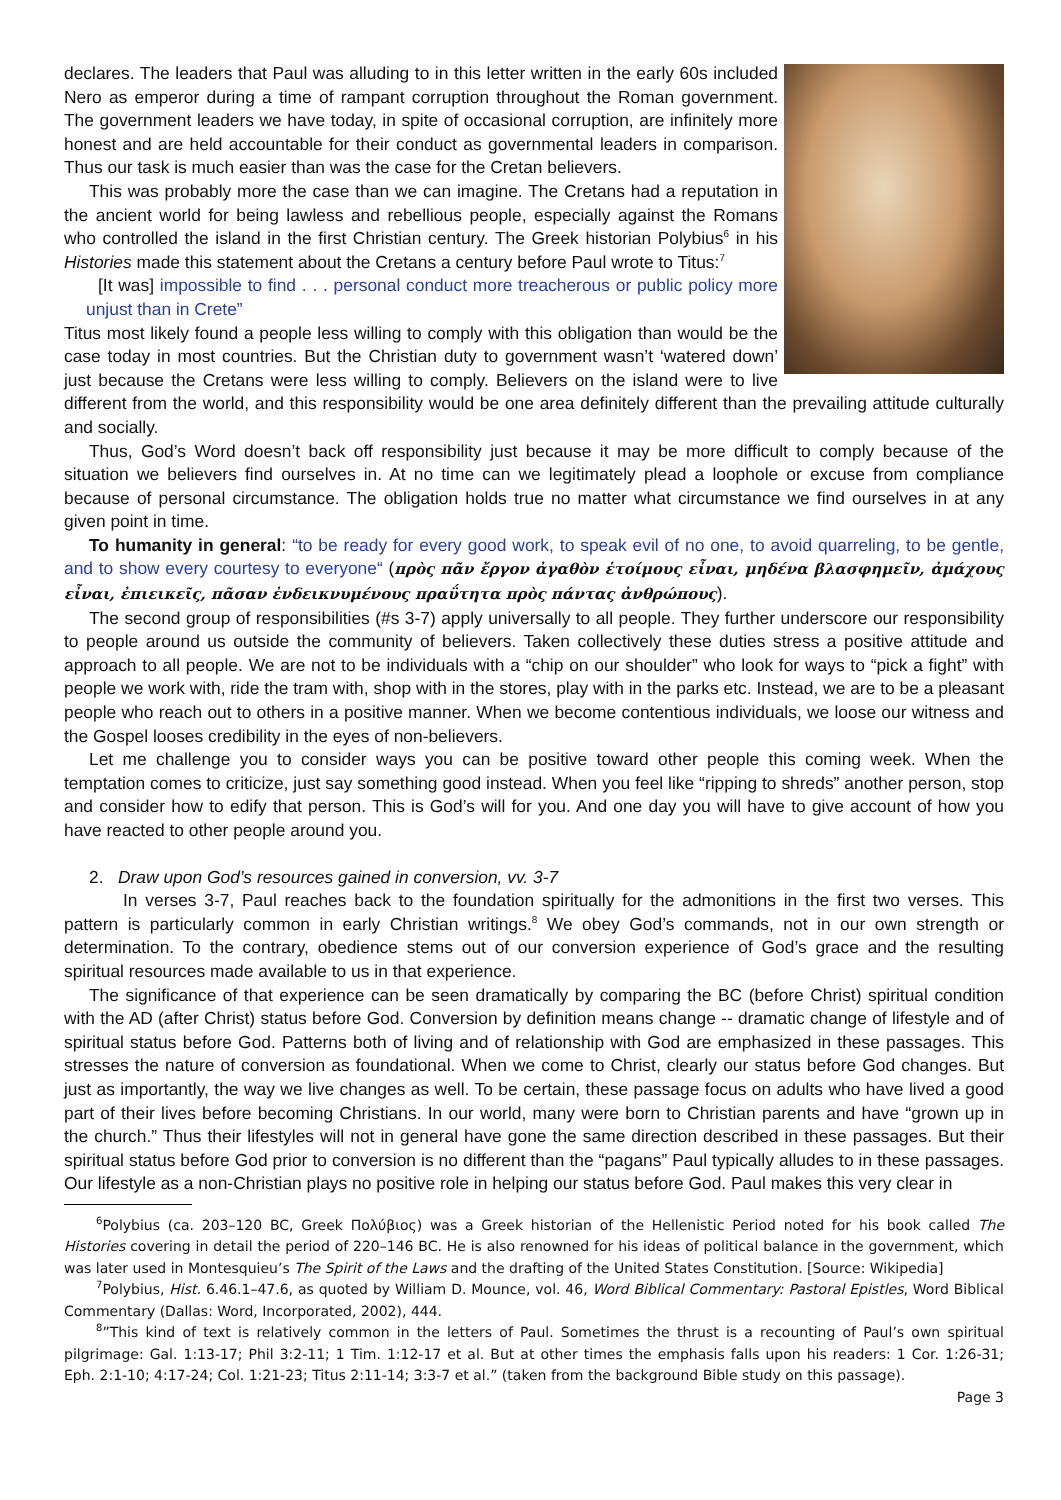declares. The leaders that Paul was alluding to in this letter written in the early 60s included Nero as emperor during a time of rampant corruption throughout the Roman government. The government leaders we have today, in spite of occasional corruption, are infinitely more honest and are held accountable for their conduct as governmental leaders in comparison. Thus our task is much easier than was the case for the Cretan believers.
This was probably more the case than we can imagine. The Cretans had a reputation in the ancient world for being lawless and rebellious people, especially against the Romans who controlled the island in the first Christian century. The Greek historian Polybius<sup>6</sup> in his Histories made this statement about the Cretans a century before Paul wrote to Titus:<sup>7</sup>
[It was] impossible to find . . . personal conduct more treacherous or public policy more unjust than in Crete”
Titus most likely found a people less willing to comply with this obligation than would be the case today in most countries. But the Christian duty to government wasn’t ‘watered down’ just because the Cretans were less willing to comply. Believers on the island were to live different from the world, and this responsibility would be one area definitely different than the prevailing attitude culturally and socially.
Thus, God’s Word doesn’t back off responsibility just because it may be more difficult to comply because of the situation we believers find ourselves in. At no time can we legitimately plead a loophole or excuse from compliance because of personal circumstance. The obligation holds true no matter what circumstance we find ourselves in at any given point in time.
To humanity in general: “to be ready for every good work, to speak evil of no one, to avoid quarreling, to be gentle, and to show every courtesy to everyone“ (πρὸς πᾶν ἔργον ἀγαθὸν ἑτοίμους εἶναι, μηδένα βλασφημεῖν, ἀμάχους εἶναι, ἐπιεικεῖς, πᾶσαν ἐνδεικνυμένους πραΰτητα πρὸς πάντας ἀνθρώπους).
The second group of responsibilities (#s 3-7) apply universally to all people. They further underscore our responsibility to people around us outside the community of believers. Taken collectively these duties stress a positive attitude and approach to all people. We are not to be individuals with a “chip on our shoulder” who look for ways to “pick a fight” with people we work with, ride the tram with, shop with in the stores, play with in the parks etc. Instead, we are to be a pleasant people who reach out to others in a positive manner. When we become contentious individuals, we loose our witness and the Gospel looses credibility in the eyes of non-believers.
Let me challenge you to consider ways you can be positive toward other people this coming week. When the temptation comes to criticize, just say something good instead. When you feel like “ripping to shreds” another person, stop and consider how to edify that person. This is God’s will for you. And one day you will have to give account of how you have reacted to other people around you.
2. Draw upon God’s resources gained in conversion, vv. 3-7
In verses 3-7, Paul reaches back to the foundation spiritually for the admonitions in the first two verses. This pattern is particularly common in early Christian writings.<sup>8</sup> We obey God’s commands, not in our own strength or determination. To the contrary, obedience stems out of our conversion experience of God’s grace and the resulting spiritual resources made available to us in that experience.
The significance of that experience can be seen dramatically by comparing the BC (before Christ) spiritual condition with the AD (after Christ) status before God. Conversion by definition means change -- dramatic change of lifestyle and of spiritual status before God. Patterns both of living and of relationship with God are emphasized in these passages. This stresses the nature of conversion as foundational. When we come to Christ, clearly our status before God changes. But just as importantly, the way we live changes as well. To be certain, these passage focus on adults who have lived a good part of their lives before becoming Christians. In our world, many were born to Christian parents and have “grown up in the church.” Thus their lifestyles will not in general have gone the same direction described in these passages. But their spiritual status before God prior to conversion is no different than the “pagans” Paul typically alludes to in these passages. Our lifestyle as a non-Christian plays no positive role in helping our status before God. Paul makes this very clear in
<sup>6</sup> Polybius (ca. 203–120 BC, Greek Πολύβιος) was a Greek historian of the Hellenistic Period noted for his book called The Histories covering in detail the period of 220–146 BC. He is also renowned for his ideas of political balance in the government, which was later used in Montesquieu’s The Spirit of the Laws and the drafting of the United States Constitution. [Source: Wikipedia]
<sup>7</sup> Polybius, Hist. 6.46.1–47.6, as quoted by William D. Mounce, vol. 46, Word Biblical Commentary: Pastoral Epistles, Word Biblical Commentary (Dallas: Word, Incorporated, 2002), 444.
<sup>8</sup>”This kind of text is relatively common in the letters of Paul. Sometimes the thrust is a recounting of Paul’s own spiritual pilgrimage: Gal. 1:13-17; Phil 3:2-11; 1 Tim. 1:12-17 et al. But at other times the emphasis falls upon his readers: 1 Cor. 1:26-31; Eph. 2:1-10; 4:17-24; Col. 1:21-23; Titus 2:11-14; 3:3-7 et al.” (taken from the background Bible study on this passage).
Page 3